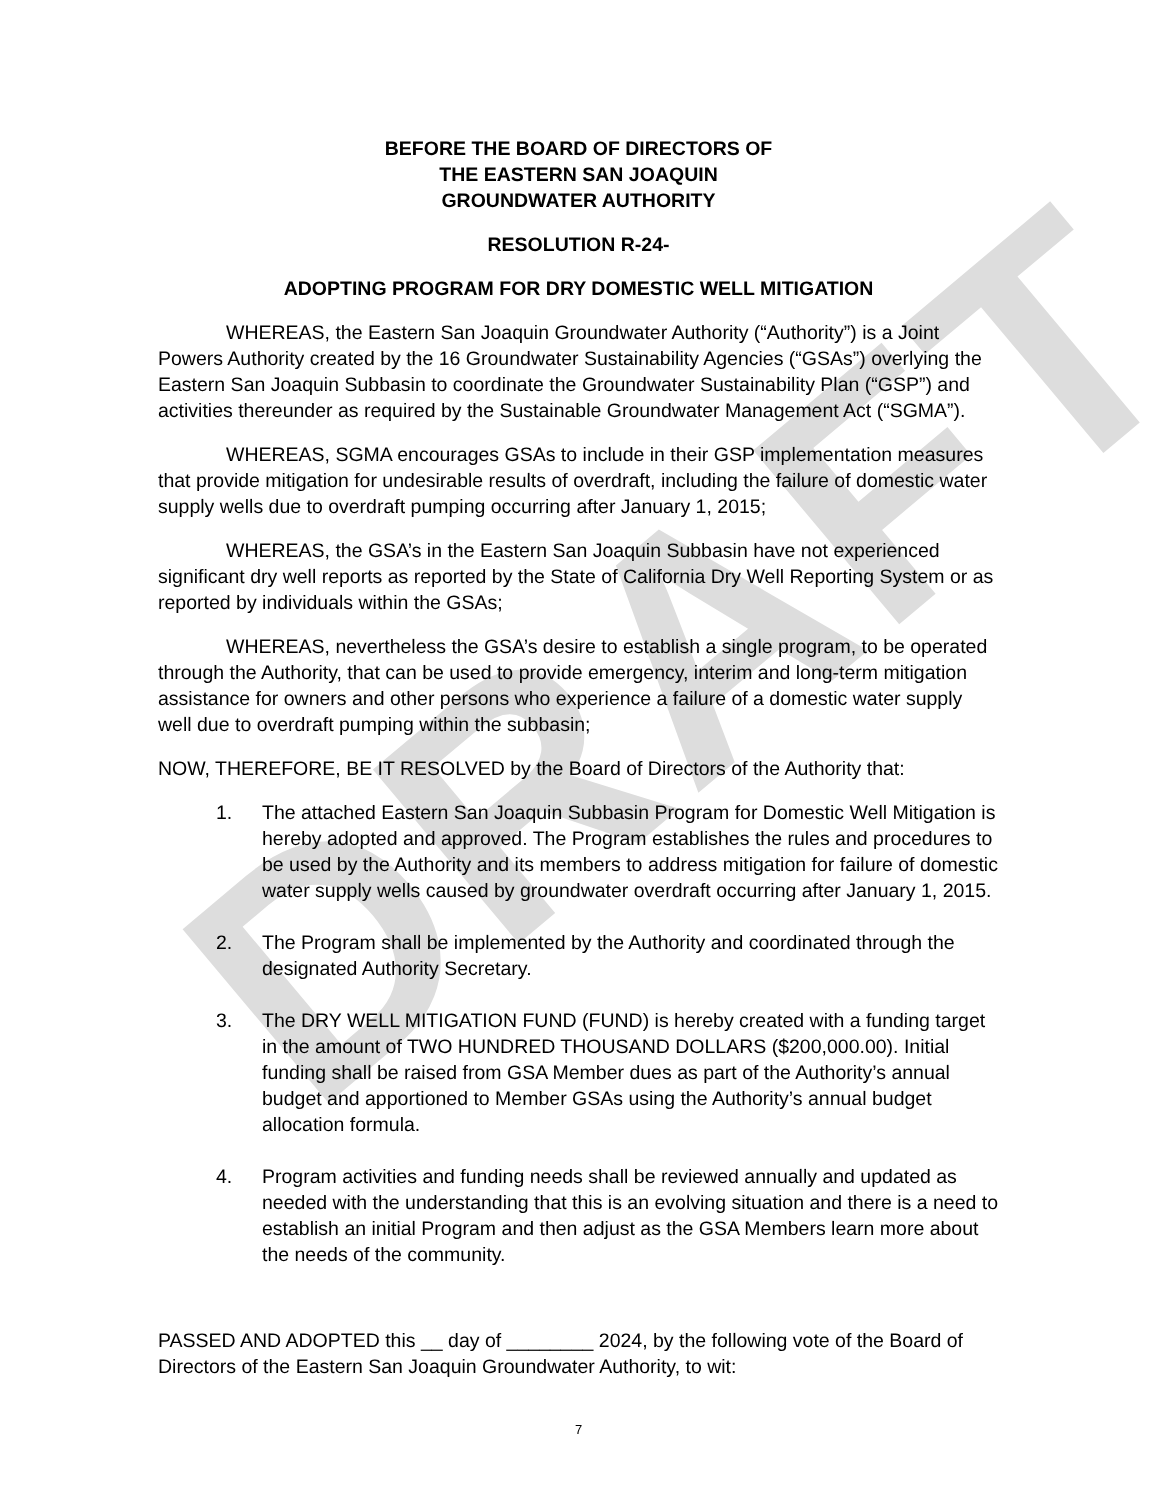DRAFT
BEFORE THE BOARD OF DIRECTORS OF
THE EASTERN SAN JOAQUIN
GROUNDWATER AUTHORITY
RESOLUTION R-24-
ADOPTING PROGRAM FOR DRY DOMESTIC WELL MITIGATION
WHEREAS, the Eastern San Joaquin Groundwater Authority (“Authority”) is a Joint Powers Authority created by the 16 Groundwater Sustainability Agencies (“GSAs”) overlying the Eastern San Joaquin Subbasin to coordinate the Groundwater Sustainability Plan (“GSP”) and activities thereunder as required by the Sustainable Groundwater Management Act (“SGMA”).
WHEREAS, SGMA encourages GSAs to include in their GSP implementation measures that provide mitigation for undesirable results of overdraft, including the failure of domestic water supply wells due to overdraft pumping occurring after January 1, 2015;
WHEREAS, the GSA’s in the Eastern San Joaquin Subbasin have not experienced significant dry well reports as reported by the State of California Dry Well Reporting System or as reported by individuals within the GSAs;
WHEREAS, nevertheless the GSA’s desire to establish a single program, to be operated through the Authority, that can be used to provide emergency, interim and long-term mitigation assistance for owners and other persons who experience a failure of a domestic water supply well due to overdraft pumping within the subbasin;
NOW, THEREFORE, BE IT RESOLVED by the Board of Directors of the Authority that:
1. The attached Eastern San Joaquin Subbasin Program for Domestic Well Mitigation is hereby adopted and approved. The Program establishes the rules and procedures to be used by the Authority and its members to address mitigation for failure of domestic water supply wells caused by groundwater overdraft occurring after January 1, 2015.
2. The Program shall be implemented by the Authority and coordinated through the designated Authority Secretary.
3. The DRY WELL MITIGATION FUND (FUND) is hereby created with a funding target in the amount of TWO HUNDRED THOUSAND DOLLARS ($200,000.00). Initial funding shall be raised from GSA Member dues as part of the Authority’s annual budget and apportioned to Member GSAs using the Authority’s annual budget allocation formula.
4. Program activities and funding needs shall be reviewed annually and updated as needed with the understanding that this is an evolving situation and there is a need to establish an initial Program and then adjust as the GSA Members learn more about the needs of the community.
PASSED AND ADOPTED this __ day of ________ 2024, by the following vote of the Board of Directors of the Eastern San Joaquin Groundwater Authority, to wit:
7